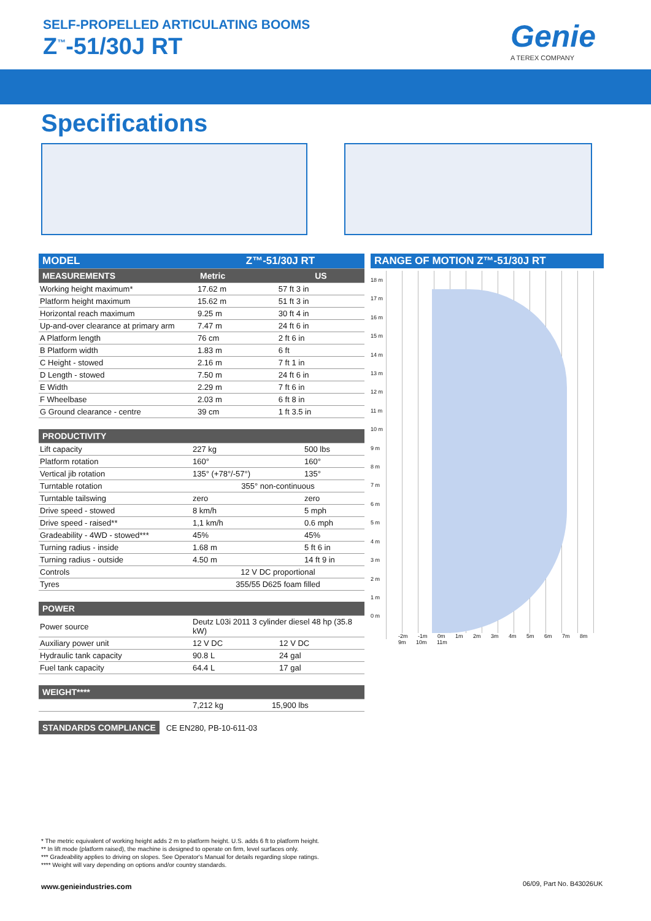SELF-PROPELLED ARTICULATING BOOMS
Z<sup>™</sup>-51/30J RT Genie
A TEREX COMPANY
Specifications
| MODEL | Z™-51/30J RT | |
| MEASUREMENTS | Metric | US |
| Working height maximum* | 17.62 m | 57 ft 3 in |
| Platform height maximum | 15.62 m | 51 ft 3 in |
| Horizontal reach maximum | 9.25 m | 30 ft 4 in |
| Up-and-over clearance at primary arm | 7.47 m | 24 ft 6 in |
| A Platform length | 76 cm | 2 ft 6 in |
| B Platform width | 1.83 m | 6 ft |
| C Height - stowed | 2.16 m | 7 ft 1 in |
| D Length - stowed | 7.50 m | 24 ft 6 in |
| E Width | 2.29 m | 7 ft 6 in |
| F Wheelbase | 2.03 m | 6 ft 8 in |
| G Ground clearance - centre | 39 cm | 1 ft 3.5 in |
| PRODUCTIVITY | | |
| Lift capacity | 227 kg | 500 lbs |
| Platform rotation | 160° | 160° |
| Vertical jib rotation | 135° (+78°/-57°) | 135° |
| Turntable rotation | 355° non-continuous | |
| Turntable tailswing | zero | zero |
| Drive speed - stowed | 8 km/h | 5 mph |
| Drive speed - raised** | 1,1 km/h | 0.6 mph |
| Gradeability - 4WD - stowed*** | 45% | 45% |
| Turning radius - inside | 1.68 m | 5 ft 6 in |
| Turning radius - outside | 4.50 m | 14 ft 9 in |
| Controls | 12 V DC proportional | |
| Tyres | 355/55 D625 foam filled | |
| POWER | | |
| Power source | Deutz L03i 2011 3 cylinder diesel 48 hp (35.8 kW) | |
| Auxiliary power unit | 12 V DC | 12 V DC |
| Hydraulic tank capacity | 90.8 L | 24 gal |
| Fuel tank capacity | 64.4 L | 17 gal |
| WEIGHT**** | | |
| | 7,212 kg | 15,900 lbs |
STANDARDS COMPLIANCE CE EN280, PB-10-611-03
RANGE OF MOTION Z™-51/30J RT
18 m
17 m
16 m
15 m
14 m
13 m
12 m
11 m
10 m
9 m
8 m
7 m
6 m
5 m
4 m
3 m
2 m
1 m
0 m
-2m -1m 0m 1m 2m 3m 4m 5m 6m 7m 8m 9m 10m 11m
* The metric equivalent of working height adds 2 m to platform height. U.S. adds 6 ft to platform height.
** In lift mode (platform raised), the machine is designed to operate on firm, level surfaces only.
*** Gradeability applies to driving on slopes. See Operator's Manual for details regarding slope ratings.
**** Weight will vary depending on options and/or country standards.
www.genieindustries.com 06/09, Part No. B43026UK